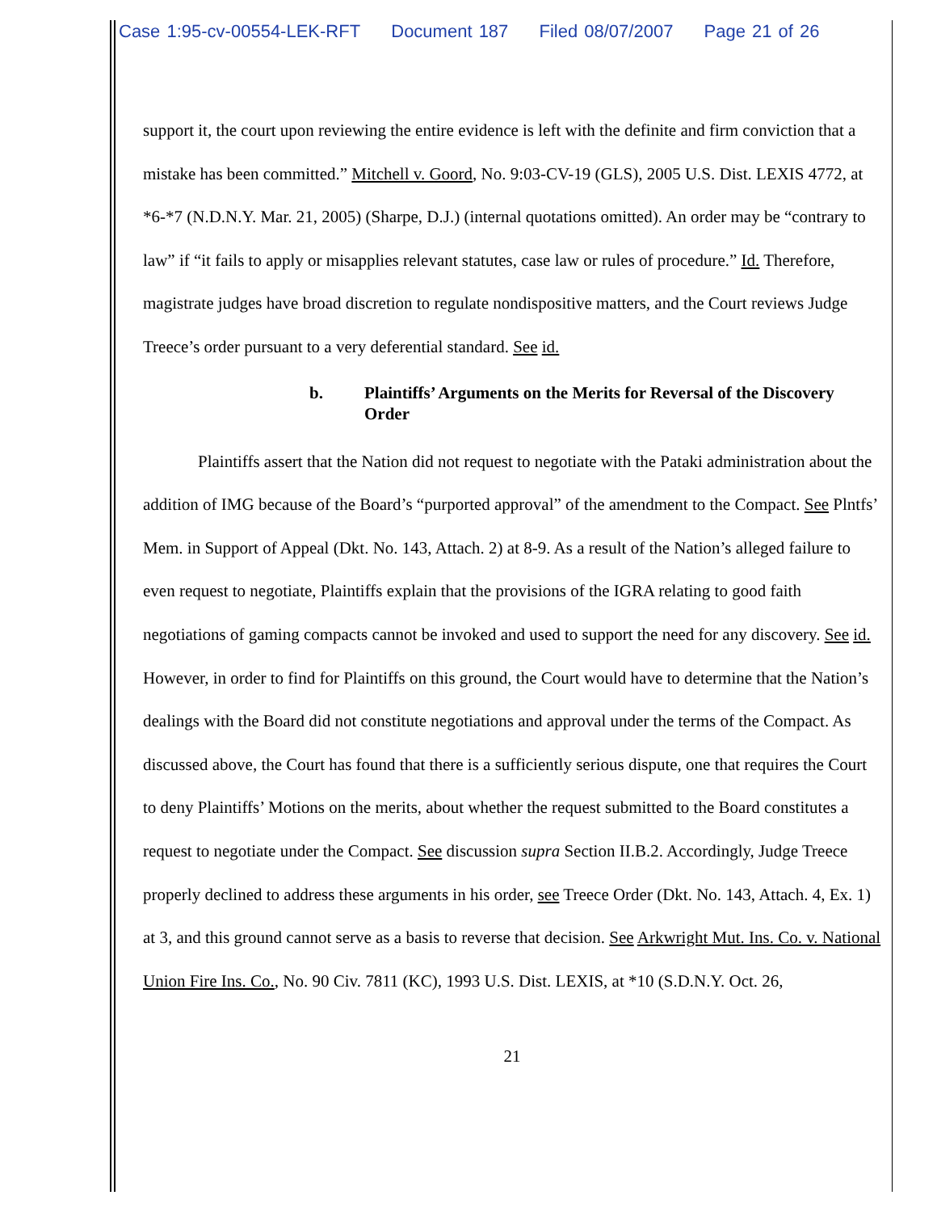Case 1:95-cv-00554-LEK-RFT Document 187 Filed 08/07/2007 Page 21 of 26
support it, the court upon reviewing the entire evidence is left with the definite and firm conviction that a mistake has been committed.” Mitchell v. Goord, No. 9:03-CV-19 (GLS), 2005 U.S. Dist. LEXIS 4772, at *6-*7 (N.D.N.Y. Mar. 21, 2005) (Sharpe, D.J.) (internal quotations omitted). An order may be “contrary to law” if “it fails to apply or misapplies relevant statutes, case law or rules of procedure.” Id. Therefore, magistrate judges have broad discretion to regulate nondispositive matters, and the Court reviews Judge Treece’s order pursuant to a very deferential standard. See id.
b. Plaintiffs’ Arguments on the Merits for Reversal of the Discovery Order
Plaintiffs assert that the Nation did not request to negotiate with the Pataki administration about the addition of IMG because of the Board’s “purported approval” of the amendment to the Compact. See Plntfs’ Mem. in Support of Appeal (Dkt. No. 143, Attach. 2) at 8-9. As a result of the Nation’s alleged failure to even request to negotiate, Plaintiffs explain that the provisions of the IGRA relating to good faith negotiations of gaming compacts cannot be invoked and used to support the need for any discovery. See id. However, in order to find for Plaintiffs on this ground, the Court would have to determine that the Nation’s dealings with the Board did not constitute negotiations and approval under the terms of the Compact. As discussed above, the Court has found that there is a sufficiently serious dispute, one that requires the Court to deny Plaintiffs’ Motions on the merits, about whether the request submitted to the Board constitutes a request to negotiate under the Compact. See discussion supra Section II.B.2. Accordingly, Judge Treece properly declined to address these arguments in his order, see Treece Order (Dkt. No. 143, Attach. 4, Ex. 1) at 3, and this ground cannot serve as a basis to reverse that decision. See Arkwright Mut. Ins. Co. v. National Union Fire Ins. Co., No. 90 Civ. 7811 (KC), 1993 U.S. Dist. LEXIS, at *10 (S.D.N.Y. Oct. 26,
21